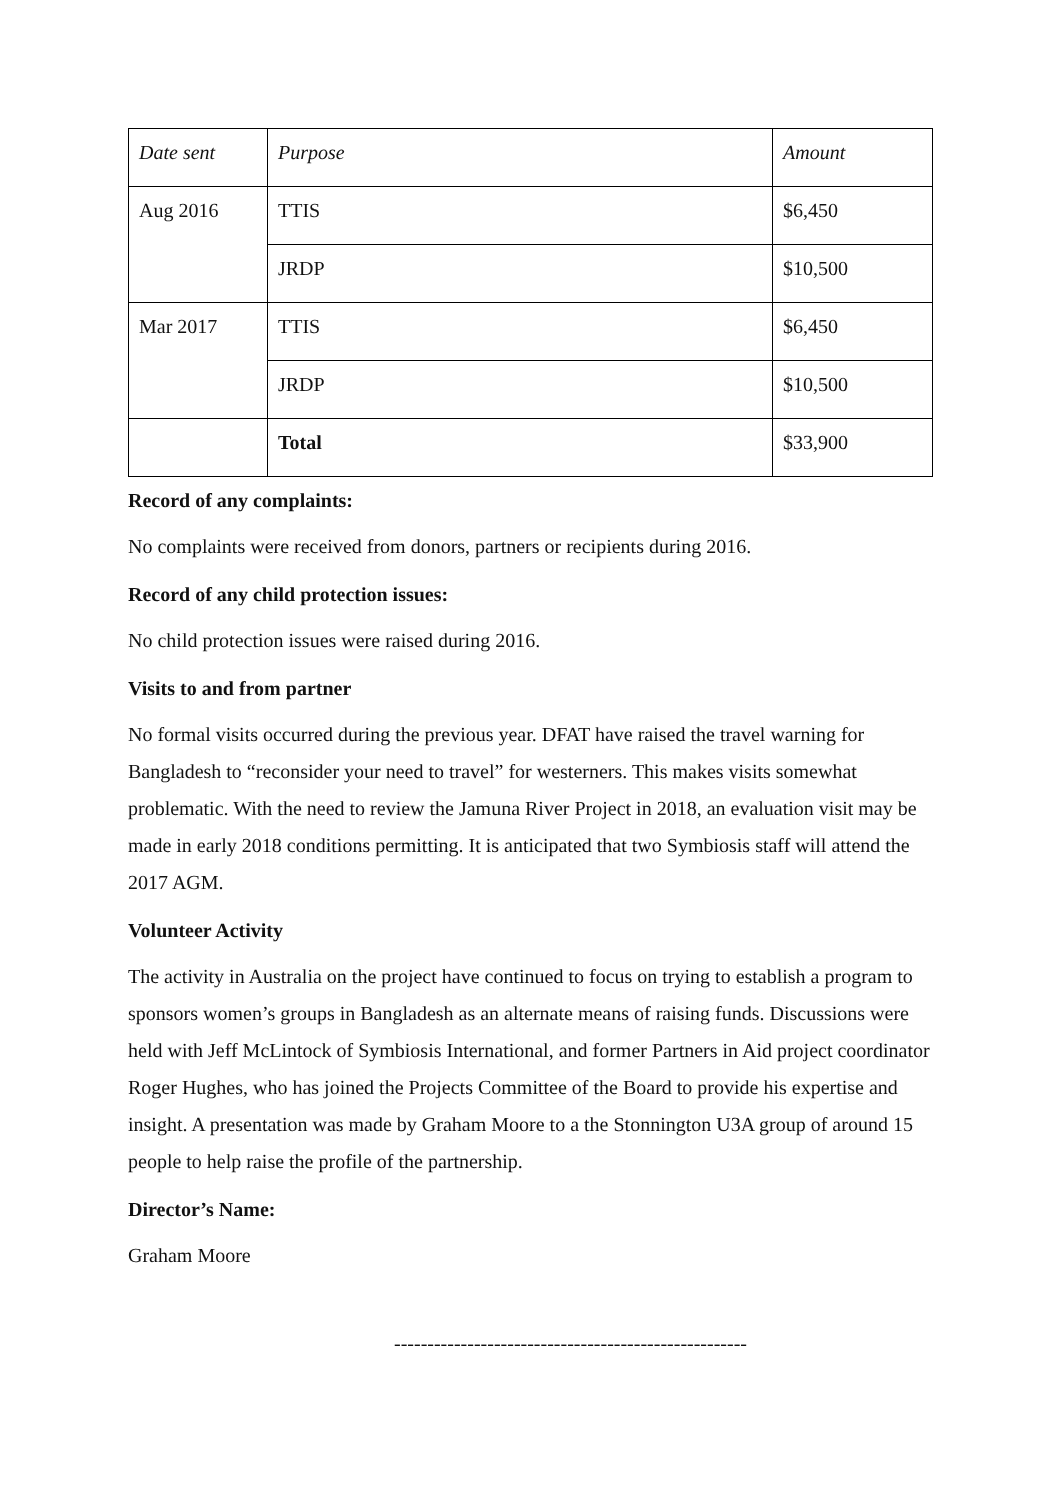| Date sent | Purpose | Amount |
| --- | --- | --- |
| Aug 2016 | TTIS | $6,450 |
| | JRDP | $10,500 |
| Mar 2017 | TTIS | $6,450 |
| | JRDP | $10,500 |
| | Total | $33,900 |
Record of any complaints:
No complaints were received from donors, partners or recipients during 2016.
Record of any child protection issues:
No child protection issues were raised during 2016.
Visits to and from partner
No formal visits occurred during the previous year. DFAT have raised the travel warning for Bangladesh to “reconsider your need to travel” for westerners. This makes visits somewhat problematic. With the need to review the Jamuna River Project in 2018, an evaluation visit may be made in early 2018 conditions permitting. It is anticipated that two Symbiosis staff will attend the 2017 AGM.
Volunteer Activity
The activity in Australia on the project have continued to focus on trying to establish a program to sponsors women’s groups in Bangladesh as an alternate means of raising funds. Discussions were held with Jeff McLintock of Symbiosis International, and former Partners in Aid project coordinator Roger Hughes, who has joined the Projects Committee of the Board to provide his expertise and insight. A presentation was made by Graham Moore to a the Stonnington U3A group of around 15 people to help raise the profile of the partnership.
Director’s Name:
Graham Moore
-----------------------------------------------------